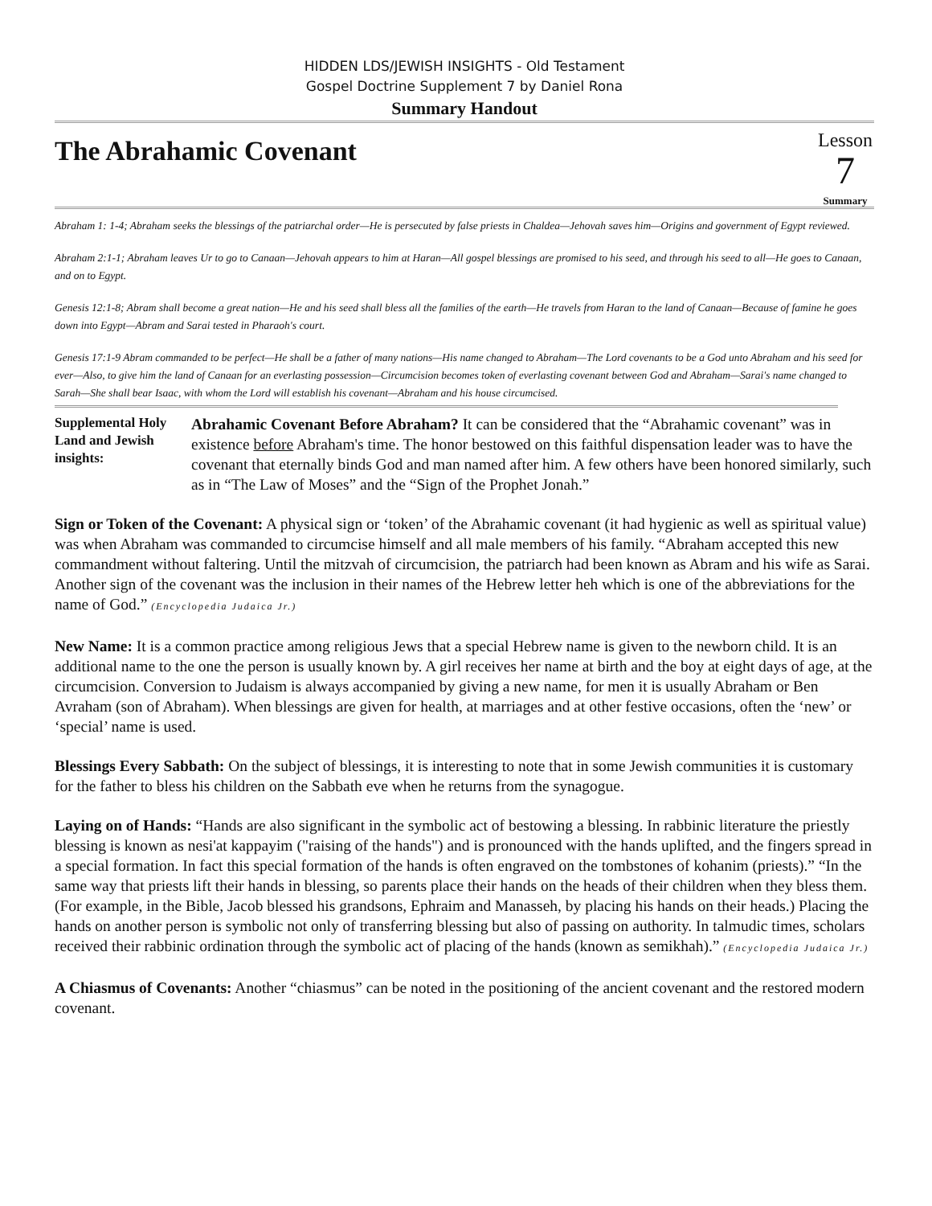HIDDEN LDS/JEWISH INSIGHTS - Old Testament
Gospel Doctrine Supplement 7 by Daniel Rona
Summary Handout
The Abrahamic Covenant
Lesson
7
Summary
Abraham 1: 1-4; Abraham seeks the blessings of the patriarchal order—He is persecuted by false priests in Chaldea—Jehovah saves him—Origins and government of Egypt reviewed.
Abraham 2:1-1; Abraham leaves Ur to go to Canaan—Jehovah appears to him at Haran—All gospel blessings are promised to his seed, and through his seed to all—He goes to Canaan, and on to Egypt.
Genesis 12:1-8; Abram shall become a great nation—He and his seed shall bless all the families of the earth—He travels from Haran to the land of Canaan—Because of famine he goes down into Egypt—Abram and Sarai tested in Pharaoh's court.
Genesis 17:1-9 Abram commanded to be perfect—He shall be a father of many nations—His name changed to Abraham—The Lord covenants to be a God unto Abraham and his seed for ever—Also, to give him the land of Canaan for an everlasting possession—Circumcision becomes token of everlasting covenant between God and Abraham—Sarai's name changed to Sarah—She shall bear Isaac, with whom the Lord will establish his covenant—Abraham and his house circumcised.
Supplemental Holy Land and Jewish insights:
Abrahamic Covenant Before Abraham? It can be considered that the “Abrahamic covenant” was in existence before Abraham's time. The honor bestowed on this faithful dispensation leader was to have the covenant that eternally binds God and man named after him. A few others have been honored similarly, such as in “The Law of Moses” and the “Sign of the Prophet Jonah.”
Sign or Token of the Covenant: A physical sign or ‘token’ of the Abrahamic covenant (it had hygienic as well as spiritual value) was when Abraham was commanded to circumcise himself and all male members of his family. “Abraham accepted this new commandment without faltering. Until the mitzvah of circumcision, the patriarch had been known as Abram and his wife as Sarai. Another sign of the covenant was the inclusion in their names of the Hebrew letter heh which is one of the abbreviations for the name of God.” (Encyclopedia Judaica Jr.)
New Name: It is a common practice among religious Jews that a special Hebrew name is given to the newborn child. It is an additional name to the one the person is usually known by. A girl receives her name at birth and the boy at eight days of age, at the circumcision. Conversion to Judaism is always accompanied by giving a new name, for men it is usually Abraham or Ben Avraham (son of Abraham). When blessings are given for health, at marriages and at other festive occasions, often the ‘new’ or ‘special’ name is used.
Blessings Every Sabbath: On the subject of blessings, it is interesting to note that in some Jewish communities it is customary for the father to bless his children on the Sabbath eve when he returns from the synagogue.
Laying on of Hands: “Hands are also significant in the symbolic act of bestowing a blessing. In rabbinic literature the priestly blessing is known as nesi'at kappayim ("raising of the hands") and is pronounced with the hands uplifted, and the fingers spread in a special formation. In fact this special formation of the hands is often engraved on the tombstones of kohanim (priests).” “In the same way that priests lift their hands in blessing, so parents place their hands on the heads of their children when they bless them. (For example, in the Bible, Jacob blessed his grandsons, Ephraim and Manasseh, by placing his hands on their heads.) Placing the hands on another person is symbolic not only of transferring blessing but also of passing on authority. In talmudic times, scholars received their rabbinic ordination through the symbolic act of placing of the hands (known as semikhah).” (Encyclopedia Judaica Jr.)
A Chiasmus of Covenants: Another “chiasmus” can be noted in the positioning of the ancient covenant and the restored modern covenant.